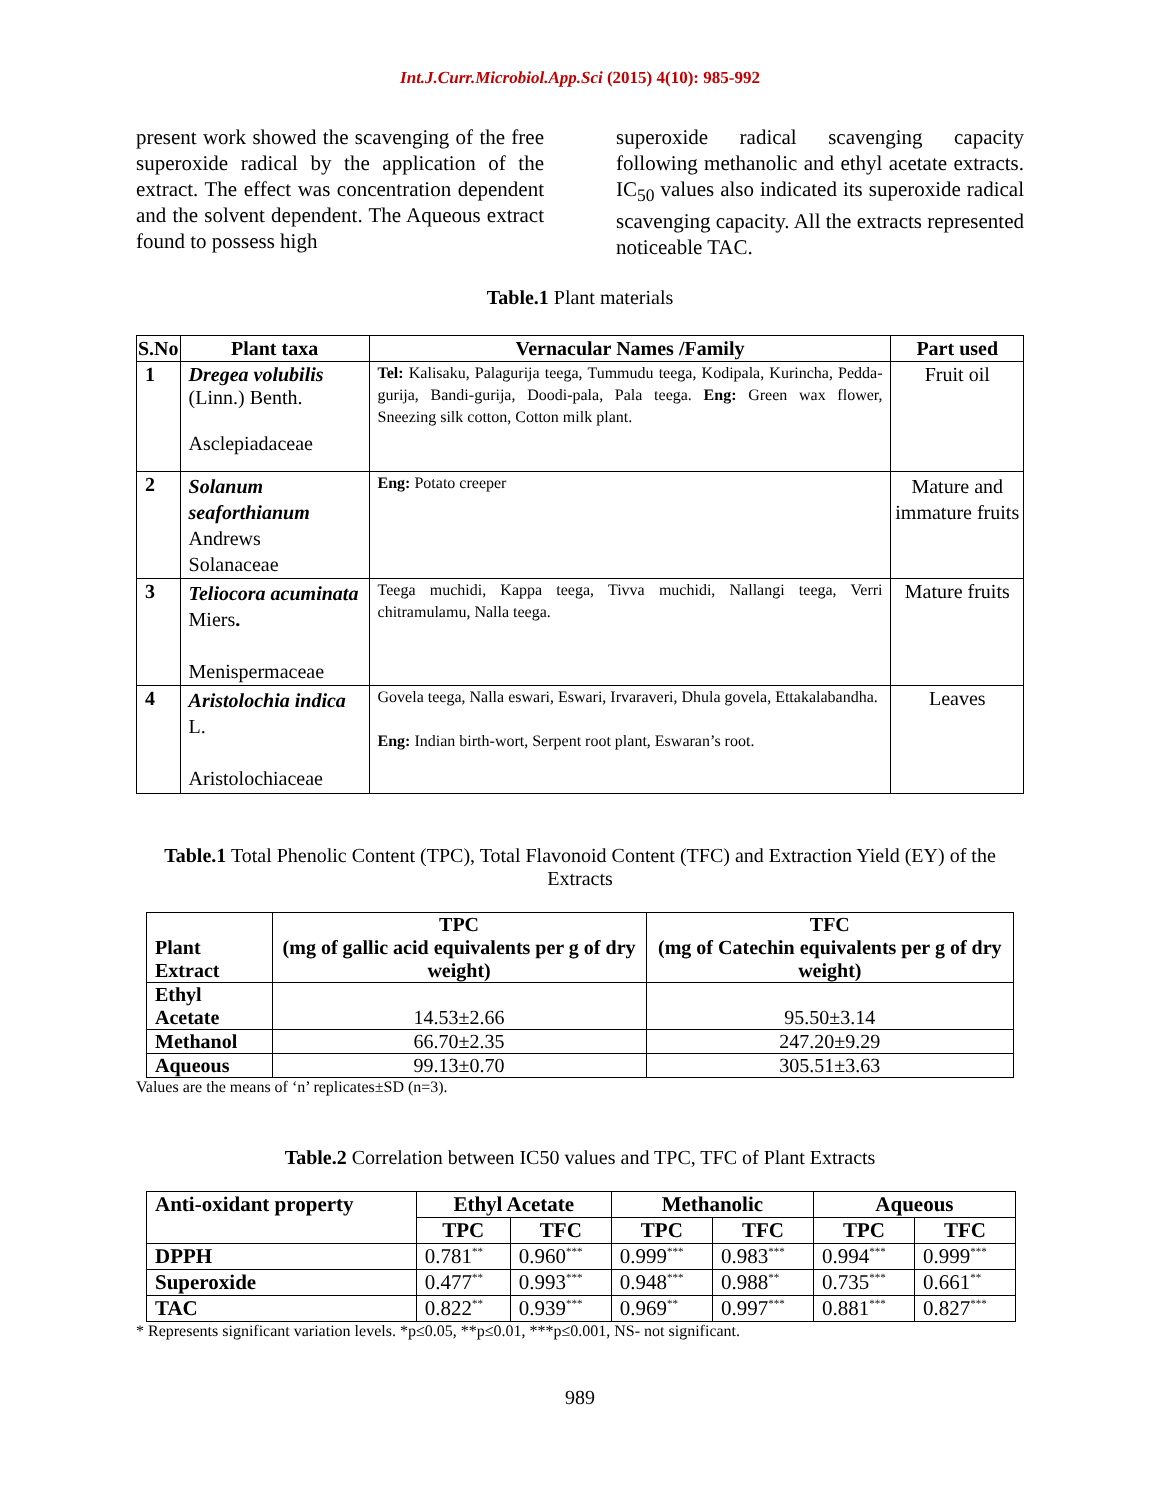Int.J.Curr.Microbiol.App.Sci (2015) 4(10): 985-992
present work showed the scavenging of the free superoxide radical by the application of the extract. The effect was concentration dependent and the solvent dependent. The Aqueous extract found to possess high
superoxide radical scavenging capacity following methanolic and ethyl acetate extracts. IC<sub>50</sub> values also indicated its superoxide radical scavenging capacity. All the extracts represented noticeable TAC.
Table.1 Plant materials
| S.No | Plant taxa | Vernacular Names /Family | Part used |
| --- | --- | --- | --- |
| 1 | Dregea volubilis (Linn.) Benth. Asclepiadaceae | Tel: Kalisaku, Palagurija teega, Tummudu teega, Kodipala, Kurincha, Pedda-gurija, Bandi-gurija, Doodi-pala, Pala teega. Eng: Green wax flower, Sneezing silk cotton, Cotton milk plant. | Fruit oil |
| 2 | Solanum seaforthianum Andrews Solanaceae | Eng: Potato creeper | Mature and immature fruits |
| 3 | Teliocora acuminata Miers . Menispermaceae | Teega muchidi, Kappa teega, Tivva muchidi, Nallangi teega, Verri chitramulamu, Nalla teega. | Mature fruits |
| 4 | Aristolochia indica L. Aristolochiaceae | Govela teega, Nalla eswari, Eswari, Irvaraveri, Dhula govela, Ettakalabandha. Eng: Indian birth-wort, Serpent root plant, Eswaran’s root. | Leaves |
Table.1 Total Phenolic Content (TPC), Total Flavonoid Content (TFC) and Extraction Yield (EY) of the Extracts
| Plant Extract | TPC (mg of gallic acid equivalents per g of dry weight) | TFC (mg of Catechin equivalents per g of dry weight) |
| --- | --- | --- |
| Ethyl Acetate | 14.53±2.66 | 95.50±3.14 |
| Methanol | 66.70±2.35 | 247.20±9.29 |
| Aqueous | 99.13±0.70 | 305.51±3.63 |
Values are the means of ‘n’ replicates±SD (n=3).
Table.2 Correlation between IC50 values and TPC, TFC of Plant Extracts
| Anti-oxidant property | Ethyl Acetate | | Methanolic | | Aqueous | |
| --- | --- | --- | --- | --- | --- | --- |
| | TPC | TFC | TPC | TFC | TPC | TFC |
| DPPH | 0.781<sup>**</sup> | 0.960<sup>***</sup> | 0.999<sup>***</sup> | 0.983<sup>***</sup> | 0.994<sup>***</sup> | 0.999<sup>***</sup> |
| Superoxide | 0.477<sup>**</sup> | 0.993<sup>***</sup> | 0.948<sup>***</sup> | 0.988<sup>**</sup> | 0.735<sup>***</sup> | 0.661<sup>**</sup> |
| TAC | 0.822<sup>**</sup> | 0.939<sup>***</sup> | 0.969<sup>**</sup> | 0.997<sup>***</sup> | 0.881<sup>***</sup> | 0.827<sup>***</sup> |
* Represents significant variation levels. *p≤0.05, **p≤0.01, ***p≤0.001, NS- not significant.
989